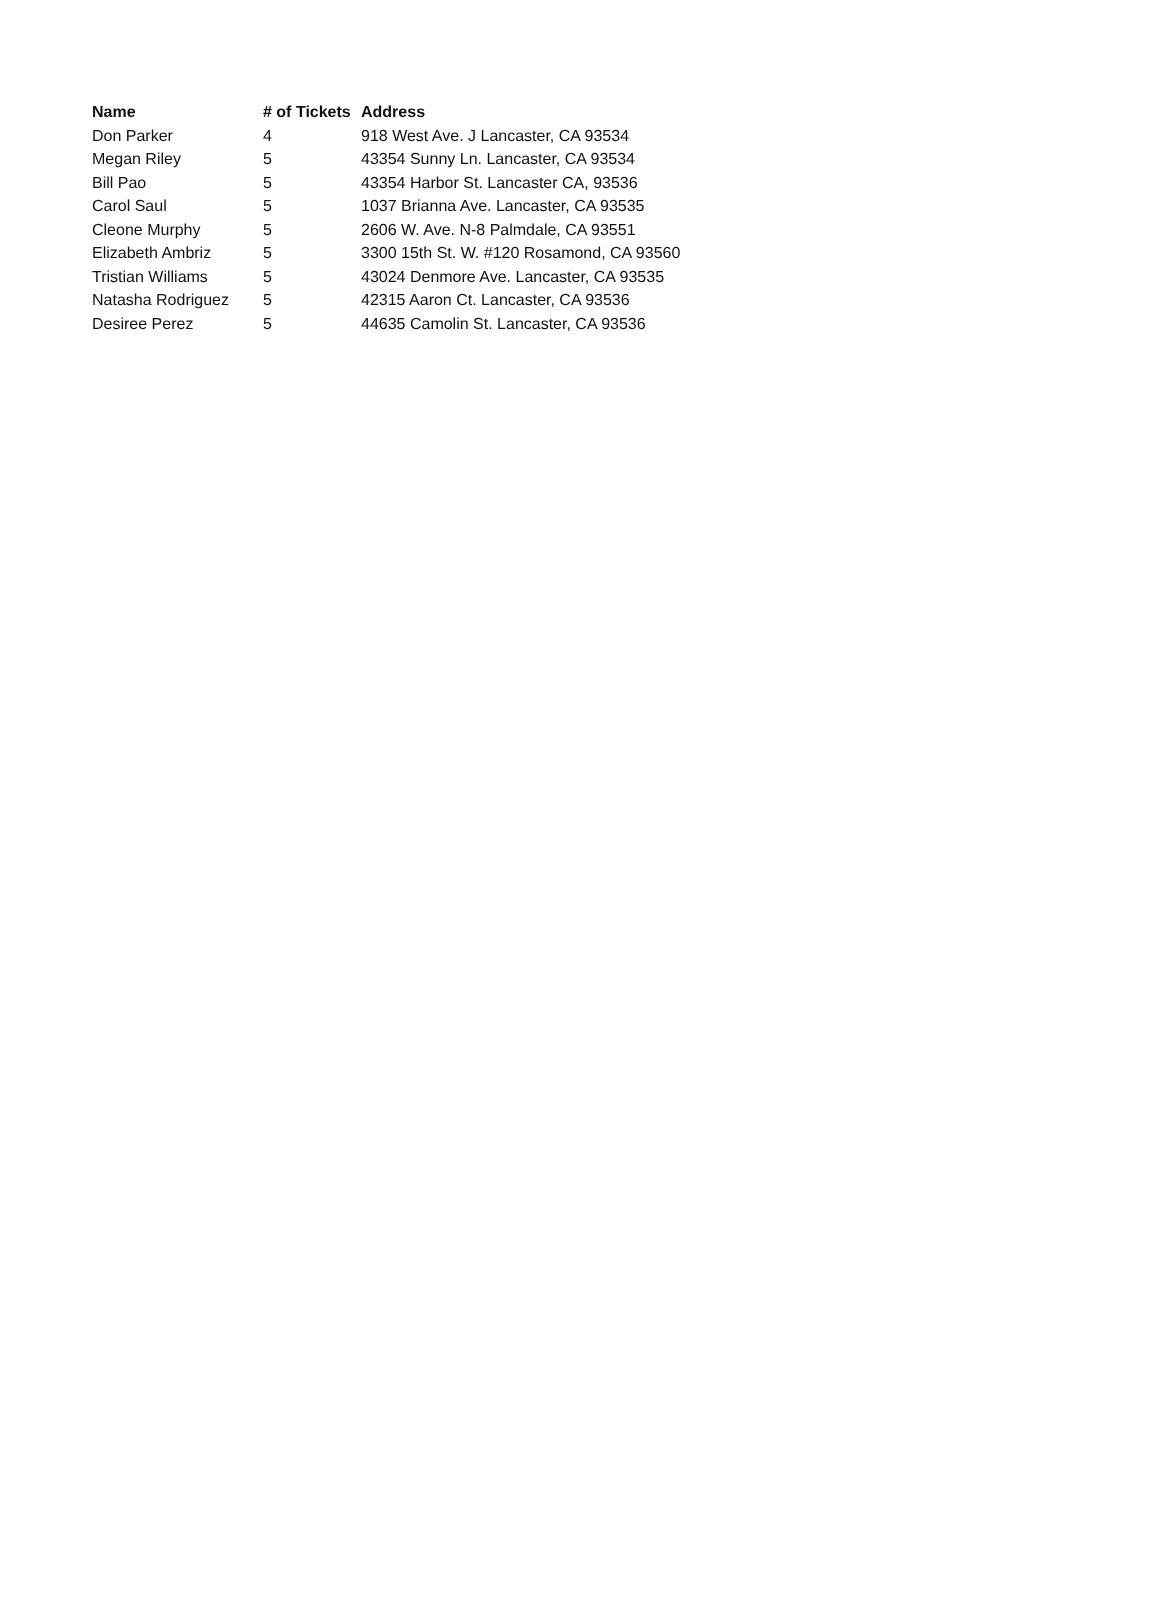| Name | # of Tickets | Address |
| --- | --- | --- |
| Don Parker | 4 | 918 West Ave. J Lancaster, CA 93534 |
| Megan Riley | 5 | 43354 Sunny Ln. Lancaster, CA 93534 |
| Bill Pao | 5 | 43354 Harbor St. Lancaster CA, 93536 |
| Carol Saul | 5 | 1037 Brianna Ave. Lancaster, CA 93535 |
| Cleone Murphy | 5 | 2606 W. Ave. N-8 Palmdale, CA 93551 |
| Elizabeth Ambriz | 5 | 3300 15th St. W. #120 Rosamond, CA 93560 |
| Tristian Williams | 5 | 43024 Denmore Ave. Lancaster, CA 93535 |
| Natasha Rodriguez | 5 | 42315 Aaron Ct. Lancaster, CA 93536 |
| Desiree Perez | 5 | 44635 Camolin St. Lancaster, CA 93536 |